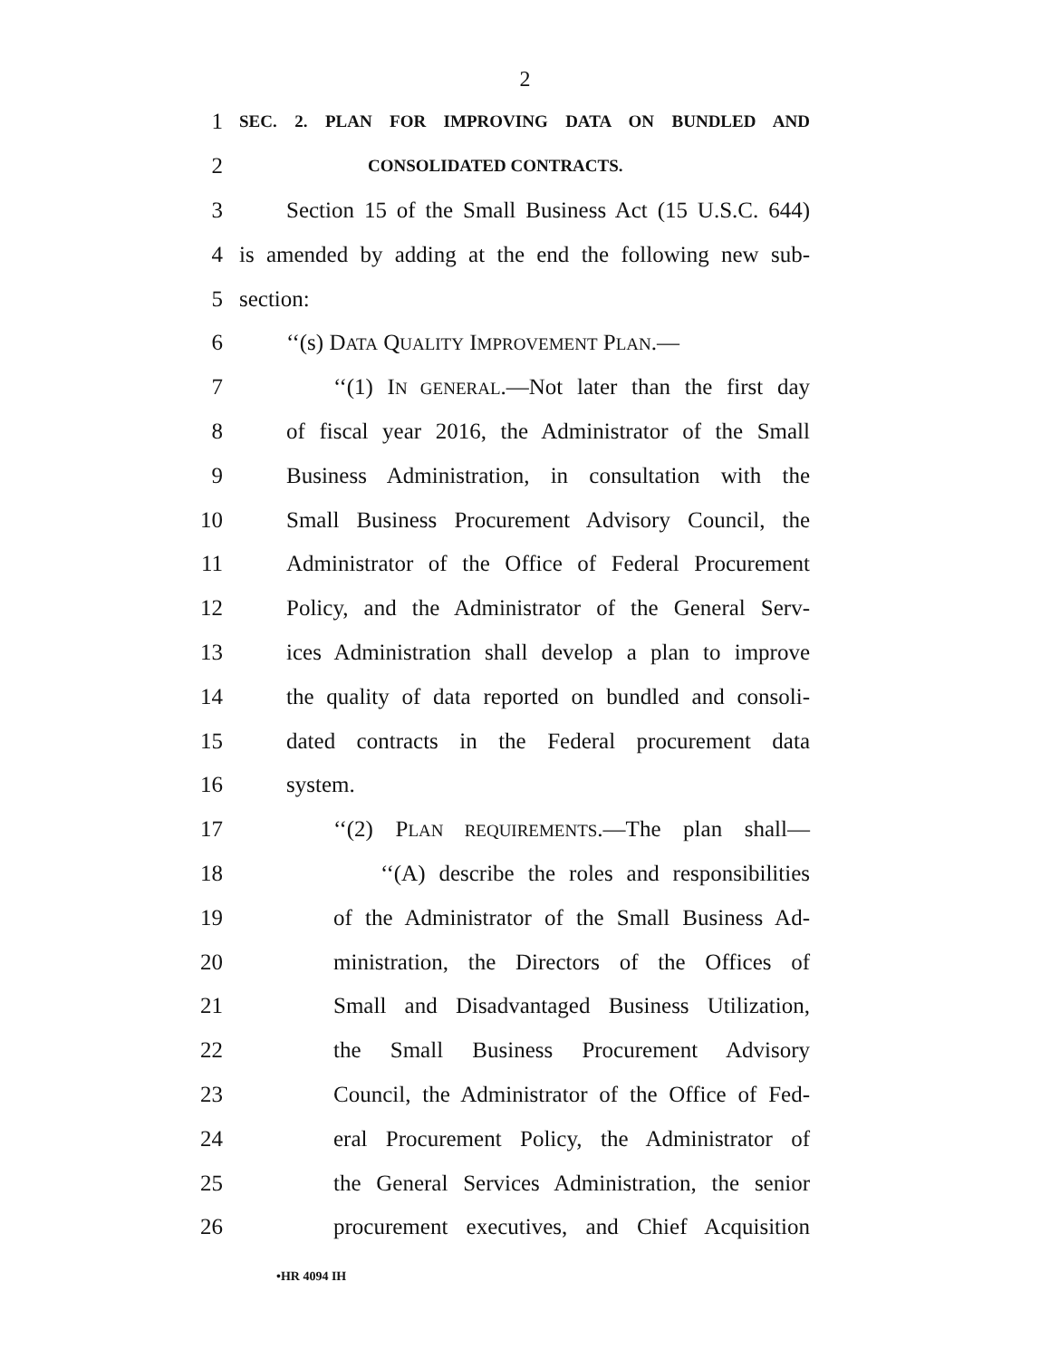2
1 SEC. 2. PLAN FOR IMPROVING DATA ON BUNDLED AND
2 CONSOLIDATED CONTRACTS.
3 Section 15 of the Small Business Act (15 U.S.C. 644)
4 is amended by adding at the end the following new sub-
5 section:
6 ‘‘(s) DATA QUALITY IMPROVEMENT PLAN.—
7 ‘‘(1) IN GENERAL.—Not later than the first day
8 of fiscal year 2016, the Administrator of the Small
9 Business Administration, in consultation with the
10 Small Business Procurement Advisory Council, the
11 Administrator of the Office of Federal Procurement
12 Policy, and the Administrator of the General Serv-
13 ices Administration shall develop a plan to improve
14 the quality of data reported on bundled and consoli-
15 dated contracts in the Federal procurement data
16 system.
17 ‘‘(2) PLAN REQUIREMENTS.—The plan shall—
18 ‘‘(A) describe the roles and responsibilities
19 of the Administrator of the Small Business Ad-
20 ministration, the Directors of the Offices of
21 Small and Disadvantaged Business Utilization,
22 the Small Business Procurement Advisory
23 Council, the Administrator of the Office of Fed-
24 eral Procurement Policy, the Administrator of
25 the General Services Administration, the senior
26 procurement executives, and Chief Acquisition
•HR 4094 IH